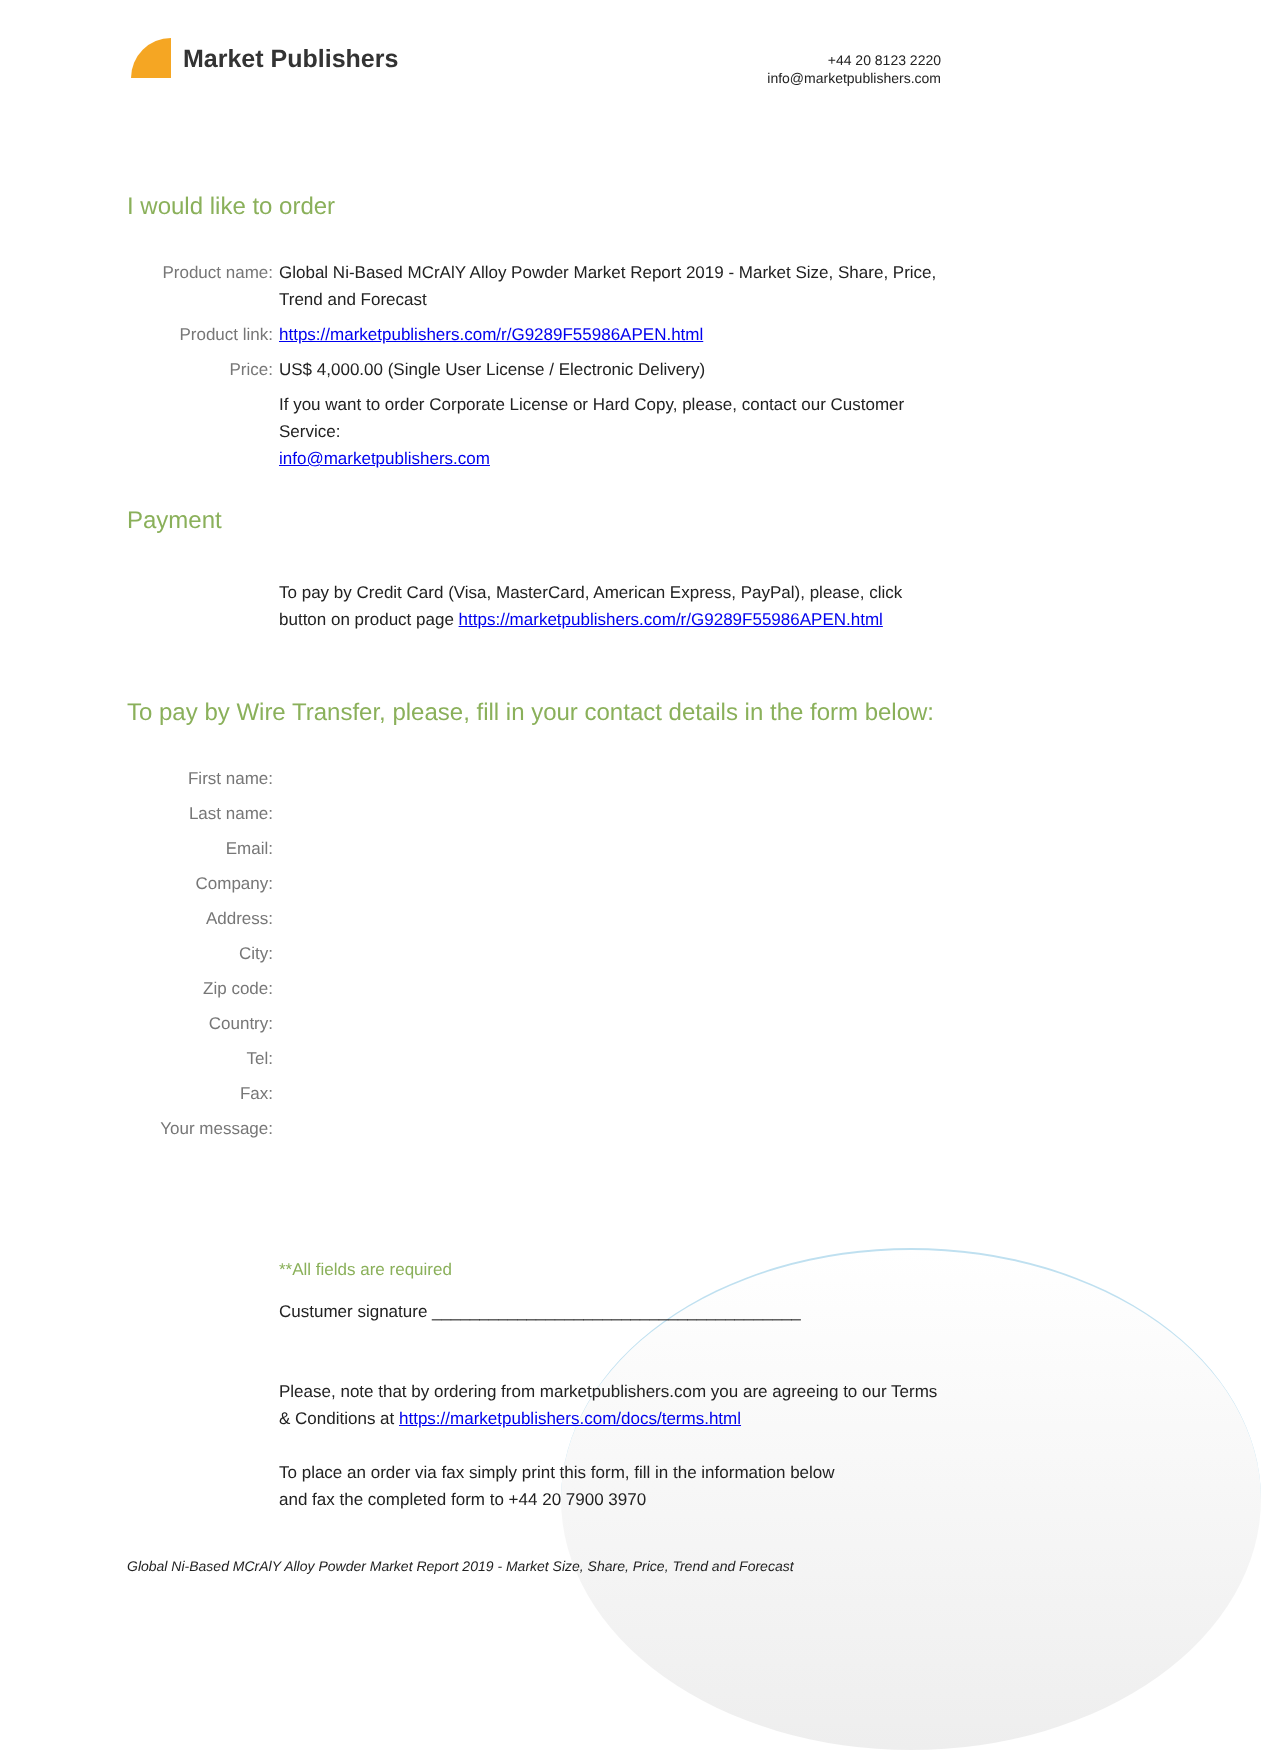Market Publishers
+44 20 8123 2220
info@marketpublishers.com
I would like to order
| Product name: | Global Ni-Based MCrAlY Alloy Powder Market Report 2019 - Market Size, Share, Price, Trend and Forecast |
| Product link: | https://marketpublishers.com/r/G9289F55986APEN.html |
| Price: | US$ 4,000.00 (Single User License / Electronic Delivery) |
| | If you want to order Corporate License or Hard Copy, please, contact our Customer Service: info@marketpublishers.com |
Payment
To pay by Credit Card (Visa, MasterCard, American Express, PayPal), please, click button on product page https://marketpublishers.com/r/G9289F55986APEN.html
To pay by Wire Transfer, please, fill in your contact details in the form below:
| First name: | |
| Last name: | |
| Email: | |
| Company: | |
| Address: | |
| City: | |
| Zip code: | |
| Country: | |
| Tel: | |
| Fax: | |
| Your message: | |
**All fields are required
Custumer signature _______________________________________
Please, note that by ordering from marketpublishers.com you are agreeing to our Terms & Conditions at https://marketpublishers.com/docs/terms.html
To place an order via fax simply print this form, fill in the information below
and fax the completed form to +44 20 7900 3970
Global Ni-Based MCrAlY Alloy Powder Market Report 2019 - Market Size, Share, Price, Trend and Forecast